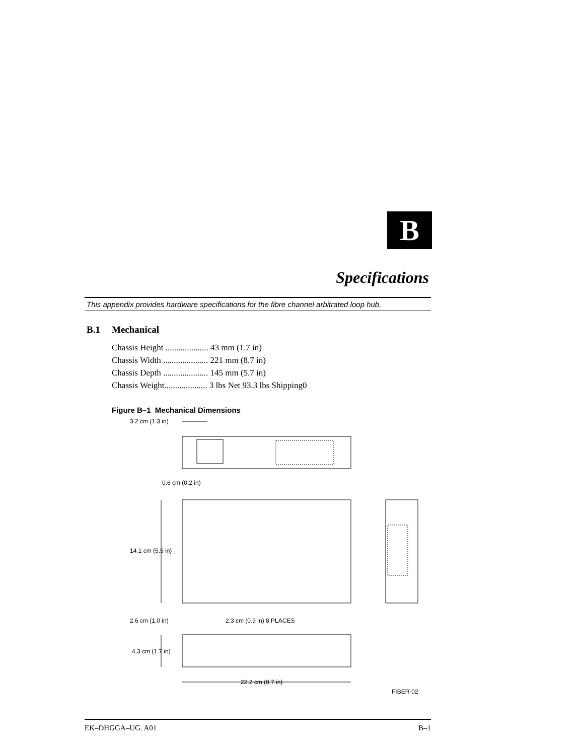B
Specifications
This appendix provides hardware specifications for the fibre channel arbitrated loop hub.
B.1 Mechanical
Chassis Height .................... 43 mm (1.7 in)
Chassis Width ..................... 221 mm (8.7 in)
Chassis Depth ..................... 145 mm (5.7 in)
Chassis Weight.................... 3 lbs Net 93.3 lbs Shipping0
Figure B–1 Mechanical Dimensions
3.2 cm (1.3 in)
0.6 cm (0.2 in)
14.1 cm (5.5 in)
2.6 cm (1.0 in)
2.3 cm (0.9 in) 8 PLACES
4.3 cm (1.7 in)
22.2 cm (8.7 in)
FIBER-02
EK–DHGGA–UG. A01 B–1